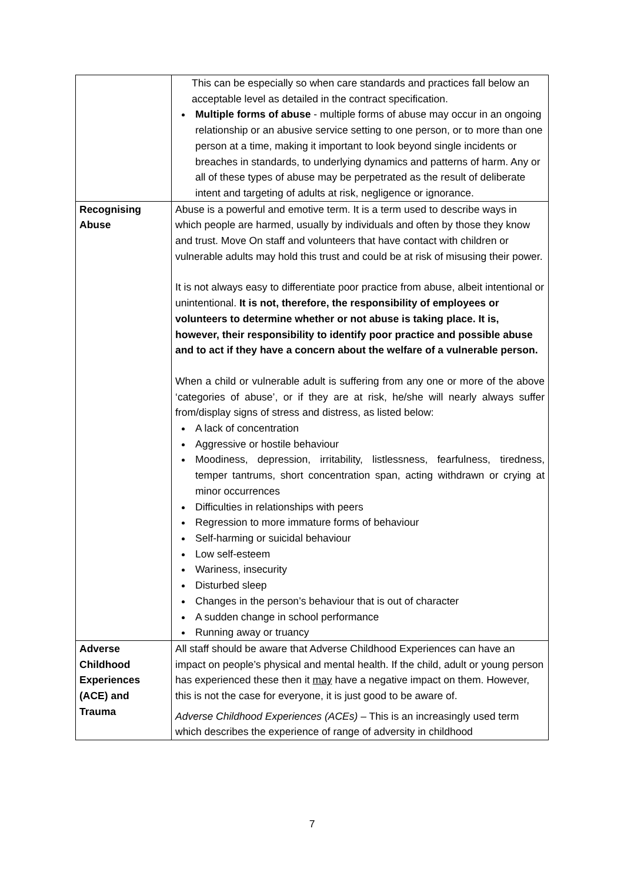| | This can be especially so when care standards and practices fall below an acceptable level as detailed in the contract specification. Multiple forms of abuse - multiple forms of abuse may occur in an ongoing relationship or an abusive service setting to one person, or to more than one person at a time, making it important to look beyond single incidents or breaches in standards, to underlying dynamics and patterns of harm. Any or all of these types of abuse may be perpetrated as the result of deliberate intent and targeting of adults at risk, negligence or ignorance. |
| Recognising Abuse | Abuse is a powerful and emotive term. It is a term used to describe ways in which people are harmed, usually by individuals and often by those they know and trust. Move On staff and volunteers that have contact with children or vulnerable adults may hold this trust and could be at risk of misusing their power. It is not always easy to differentiate poor practice from abuse, albeit intentional or unintentional. It is not, therefore, the responsibility of employees or volunteers to determine whether or not abuse is taking place. It is, however, their responsibility to identify poor practice and possible abuse and to act if they have a concern about the welfare of a vulnerable person. When a child or vulnerable adult is suffering from any one or more of the above ‘categories of abuse’, or if they are at risk, he/she will nearly always suffer from/display signs of stress and distress, as listed below: A lack of concentration Aggressive or hostile behaviour Moodiness, depression, irritability, listlessness, fearfulness, tiredness, temper tantrums, short concentration span, acting withdrawn or crying at minor occurrences Difficulties in relationships with peers Regression to more immature forms of behaviour Self-harming or suicidal behaviour Low self-esteem Wariness, insecurity Disturbed sleep Changes in the person’s behaviour that is out of character A sudden change in school performance Running away or truancy |
| Adverse Childhood Experiences (ACE) and Trauma | All staff should be aware that Adverse Childhood Experiences can have an impact on people’s physical and mental health. If the child, adult or young person has experienced these then it may have a negative impact on them. However, this is not the case for everyone, it is just good to be aware of. Adverse Childhood Experiences (ACEs) – This is an increasingly used term which describes the experience of range of adversity in childhood |
7